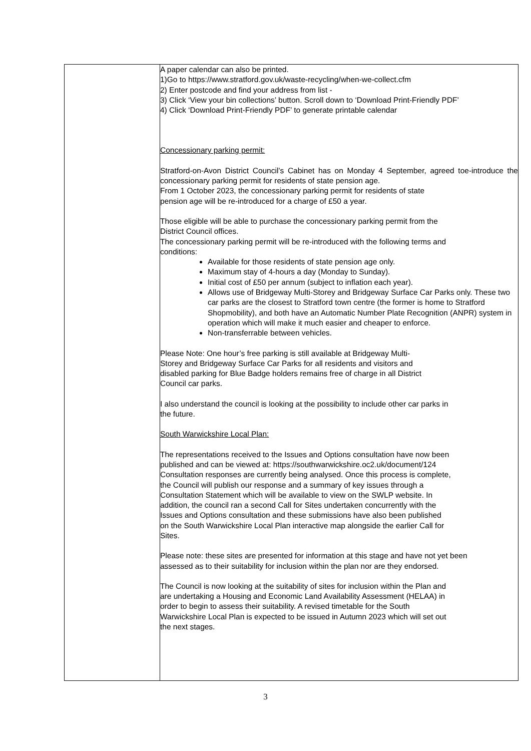| | A paper calendar can also be printed. 1)Go to https://www.stratford.gov.uk/waste-recycling/when-we-collect.cfm 2) Enter postcode and find your address from list - 3) Click ‘View your bin collections’ button. Scroll down to ‘Download Print-Friendly PDF’ 4) Click ‘Download Print-Friendly PDF’ to generate printable calendar Concessionary parking permit: Stratford-on-Avon District Council’s Cabinet has on Monday 4 September, agreed toe-introduce the concessionary parking permit for residents of state pension age. From 1 October 2023, the concessionary parking permit for residents of state pension age will be re-introduced for a charge of £50 a year. Those eligible will be able to purchase the concessionary parking permit from the District Council offices. The concessionary parking permit will be re-introduced with the following terms and conditions: Available for those residents of state pension age only. Maximum stay of 4-hours a day (Monday to Sunday). Initial cost of £50 per annum (subject to inflation each year). Allows use of Bridgeway Multi-Storey and Bridgeway Surface Car Parks only. These two car parks are the closest to Stratford town centre (the former is home to Stratford Shopmobility), and both have an Automatic Number Plate Recognition (ANPR) system in operation which will make it much easier and cheaper to enforce. Non-transferrable between vehicles. Please Note: One hour’s free parking is still available at Bridgeway Multi- Storey and Bridgeway Surface Car Parks for all residents and visitors and disabled parking for Blue Badge holders remains free of charge in all District Council car parks. I also understand the council is looking at the possibility to include other car parks in the future. South Warwickshire Local Plan: The representations received to the Issues and Options consultation have now been published and can be viewed at: https://southwarwickshire.oc2.uk/document/124 Consultation responses are currently being analysed. Once this process is complete, the Council will publish our response and a summary of key issues through a Consultation Statement which will be available to view on the SWLP website. In addition, the council ran a second Call for Sites undertaken concurrently with the Issues and Options consultation and these submissions have also been published on the South Warwickshire Local Plan interactive map alongside the earlier Call for Sites. Please note: these sites are presented for information at this stage and have not yet been assessed as to their suitability for inclusion within the plan nor are they endorsed. The Council is now looking at the suitability of sites for inclusion within the Plan and are undertaking a Housing and Economic Land Availability Assessment (HELAA) in order to begin to assess their suitability. A revised timetable for the South Warwickshire Local Plan is expected to be issued in Autumn 2023 which will set out the next stages. |
3